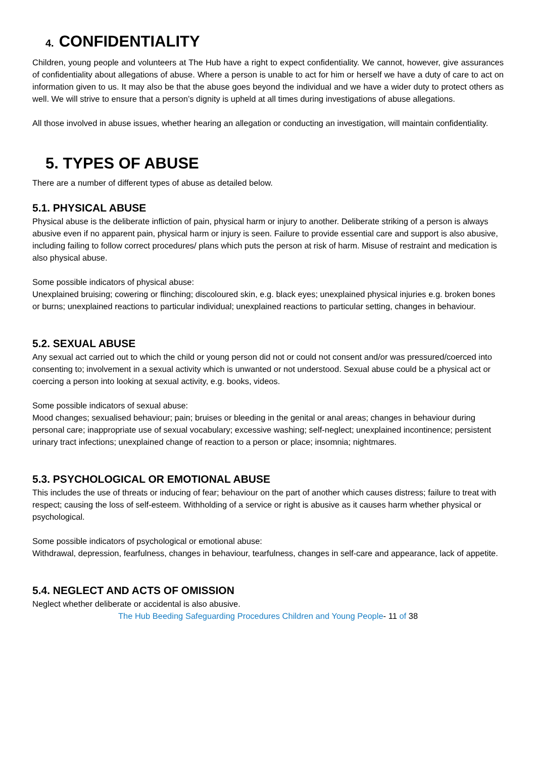4. CONFIDENTIALITY
Children, young people and volunteers at The Hub have a right to expect confidentiality. We cannot, however, give assurances of confidentiality about allegations of abuse. Where a person is unable to act for him or herself we have a duty of care to act on information given to us. It may also be that the abuse goes beyond the individual and we have a wider duty to protect others as well. We will strive to ensure that a person’s dignity is upheld at all times during investigations of abuse allegations.
All those involved in abuse issues, whether hearing an allegation or conducting an investigation, will maintain confidentiality.
5. TYPES OF ABUSE
There are a number of different types of abuse as detailed below.
5.1. PHYSICAL ABUSE
Physical abuse is the deliberate infliction of pain, physical harm or injury to another. Deliberate striking of a person is always abusive even if no apparent pain, physical harm or injury is seen. Failure to provide essential care and support is also abusive, including failing to follow correct procedures/ plans which puts the person at risk of harm. Misuse of restraint and medication is also physical abuse.
Some possible indicators of physical abuse:
Unexplained bruising; cowering or flinching; discoloured skin, e.g. black eyes; unexplained physical injuries e.g. broken bones or burns; unexplained reactions to particular individual; unexplained reactions to particular setting, changes in behaviour.
5.2. SEXUAL ABUSE
Any sexual act carried out to which the child or young person did not or could not consent and/or was pressured/coerced into consenting to; involvement in a sexual activity which is unwanted or not understood. Sexual abuse could be a physical act or coercing a person into looking at sexual activity, e.g. books, videos.
Some possible indicators of sexual abuse:
Mood changes; sexualised behaviour; pain; bruises or bleeding in the genital or anal areas; changes in behaviour during personal care; inappropriate use of sexual vocabulary; excessive washing; self-neglect; unexplained incontinence; persistent urinary tract infections; unexplained change of reaction to a person or place; insomnia; nightmares.
5.3. PSYCHOLOGICAL OR EMOTIONAL ABUSE
This includes the use of threats or inducing of fear; behaviour on the part of another which causes distress; failure to treat with respect; causing the loss of self-esteem. Withholding of a service or right is abusive as it causes harm whether physical or psychological.
Some possible indicators of psychological or emotional abuse:
Withdrawal, depression, fearfulness, changes in behaviour, tearfulness, changes in self-care and appearance, lack of appetite.
5.4. NEGLECT AND ACTS OF OMISSION
Neglect whether deliberate or accidental is also abusive.
The Hub Beeding Safeguarding Procedures Children and Young People- 11 of 38